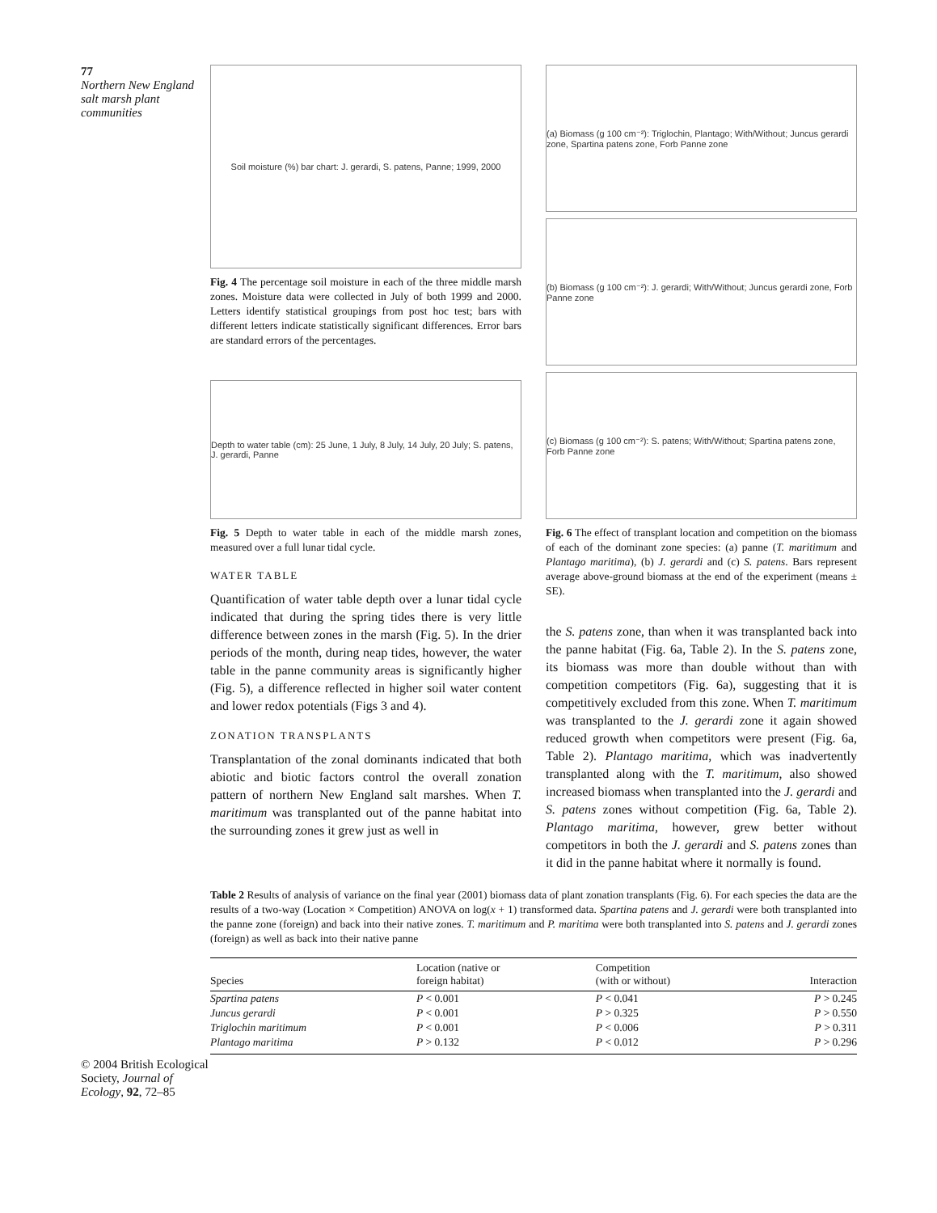77
Northern New England salt marsh plant communities
© 2004 British Ecological Society, Journal of Ecology, 92, 72–85
Soil moisture (%) bar chart: J. gerardi, S. patens, Panne; 1999, 2000
Fig. 4 The percentage soil moisture in each of the three middle marsh zones. Moisture data were collected in July of both 1999 and 2000. Letters identify statistical groupings from post hoc test; bars with different letters indicate statistically significant differences. Error bars are standard errors of the percentages.
Depth to water table (cm): 25 June, 1 July, 8 July, 14 July, 20 July; S. patens, J. gerardi, Panne
Fig. 5 Depth to water table in each of the middle marsh zones, measured over a full lunar tidal cycle.
WATER TABLE
Quantification of water table depth over a lunar tidal cycle indicated that during the spring tides there is very little difference between zones in the marsh (Fig. 5). In the drier periods of the month, during neap tides, however, the water table in the panne community areas is significantly higher (Fig. 5), a difference reflected in higher soil water content and lower redox potentials (Figs 3 and 4).
ZONATION TRANSPLANTS
Transplantation of the zonal dominants indicated that both abiotic and biotic factors control the overall zonation pattern of northern New England salt marshes. When T. maritimum was transplanted out of the panne habitat into the surrounding zones it grew just as well in
(a) Biomass (g 100 cm⁻²): Triglochin, Plantago; With/Without; Juncus gerardi zone, Spartina patens zone, Forb Panne zone
(b) Biomass (g 100 cm⁻²): J. gerardi; With/Without; Juncus gerardi zone, Forb Panne zone
(c) Biomass (g 100 cm⁻²): S. patens; With/Without; Spartina patens zone, Forb Panne zone
Fig. 6 The effect of transplant location and competition on the biomass of each of the dominant zone species: (a) panne (T. maritimum and Plantago maritima), (b) J. gerardi and (c) S. patens. Bars represent average above-ground biomass at the end of the experiment (means ± SE).
the S. patens zone, than when it was transplanted back into the panne habitat (Fig. 6a, Table 2). In the S. patens zone, its biomass was more than double without than with competition competitors (Fig. 6a), suggesting that it is competitively excluded from this zone. When T. maritimum was transplanted to the J. gerardi zone it again showed reduced growth when competitors were present (Fig. 6a, Table 2). Plantago maritima, which was inadvertently transplanted along with the T. maritimum, also showed increased biomass when transplanted into the J. gerardi and S. patens zones without competition (Fig. 6a, Table 2). Plantago maritima, however, grew better without competitors in both the J. gerardi and S. patens zones than it did in the panne habitat where it normally is found.
Table 2 Results of analysis of variance on the final year (2001) biomass data of plant zonation transplants (Fig. 6). For each species the data are the results of a two-way (Location × Competition) ANOVA on log(x + 1) transformed data. Spartina patens and J. gerardi were both transplanted into the panne zone (foreign) and back into their native zones. T. maritimum and P. maritima were both transplanted into S. patens and J. gerardi zones (foreign) as well as back into their native panne
| Species | Location (native or foreign habitat) | Competition (with or without) | Interaction |
| --- | --- | --- | --- |
| Spartina patens | P < 0.001 | P < 0.041 | P > 0.245 |
| Juncus gerardi | P < 0.001 | P > 0.325 | P > 0.550 |
| Triglochin maritimum | P < 0.001 | P < 0.006 | P > 0.311 |
| Plantago maritima | P > 0.132 | P < 0.012 | P > 0.296 |